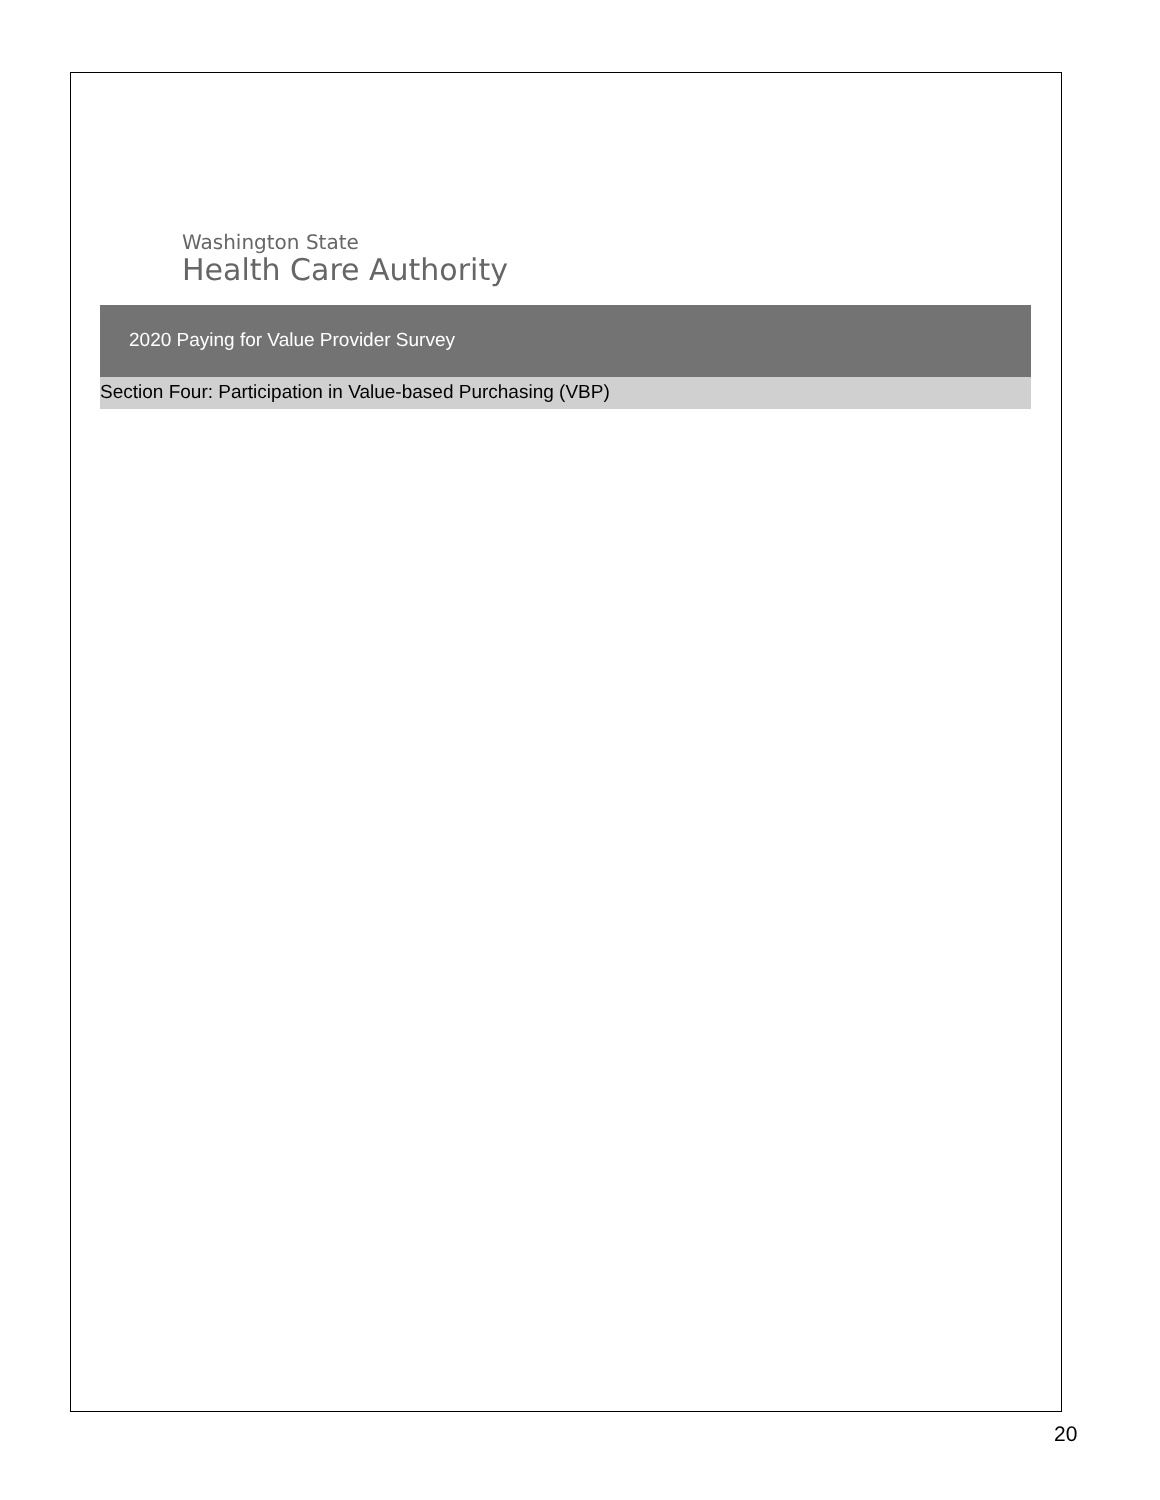Washington State
Health Care Authority
2020 Paying for Value Provider Survey
Section Four: Participation in Value-based Purchasing (VBP)
20